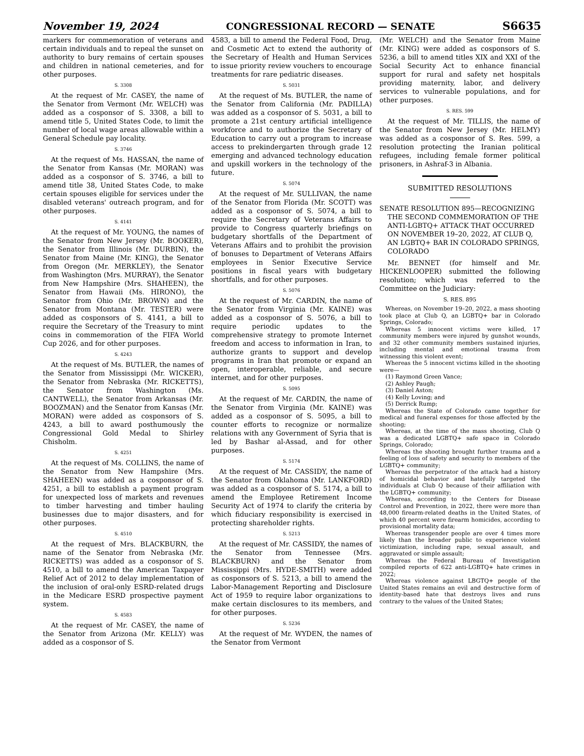November 19, 2024 CONGRESSIONAL RECORD — SENATE S6635
markers for commemoration of veterans and certain individuals and to repeal the sunset on authority to bury remains of certain spouses and children in national cemeteries, and for other purposes.
S. 3308
At the request of Mr. CASEY, the name of the Senator from Vermont (Mr. WELCH) was added as a cosponsor of S. 3308, a bill to amend title 5, United States Code, to limit the number of local wage areas allowable within a General Schedule pay locality.
S. 3746
At the request of Ms. HASSAN, the name of the Senator from Kansas (Mr. MORAN) was added as a cosponsor of S. 3746, a bill to amend title 38, United States Code, to make certain spouses eligible for services under the disabled veterans' outreach program, and for other purposes.
S. 4141
At the request of Mr. YOUNG, the names of the Senator from New Jersey (Mr. BOOKER), the Senator from Illinois (Mr. DURBIN), the Senator from Maine (Mr. KING), the Senator from Oregon (Mr. MERKLEY), the Senator from Washington (Mrs. MURRAY), the Senator from New Hampshire (Mrs. SHAHEEN), the Senator from Hawaii (Ms. HIRONO), the Senator from Ohio (Mr. BROWN) and the Senator from Montana (Mr. TESTER) were added as cosponsors of S. 4141, a bill to require the Secretary of the Treasury to mint coins in commemoration of the FIFA World Cup 2026, and for other purposes.
S. 4243
At the request of Ms. BUTLER, the names of the Senator from Mississippi (Mr. WICKER), the Senator from Nebraska (Mr. RICKETTS), the Senator from Washington (Ms. CANTWELL), the Senator from Arkansas (Mr. BOOZMAN) and the Senator from Kansas (Mr. MORAN) were added as cosponsors of S. 4243, a bill to award posthumously the Congressional Gold Medal to Shirley Chisholm.
S. 4251
At the request of Ms. COLLINS, the name of the Senator from New Hampshire (Mrs. SHAHEEN) was added as a cosponsor of S. 4251, a bill to establish a payment program for unexpected loss of markets and revenues to timber harvesting and timber hauling businesses due to major disasters, and for other purposes.
S. 4510
At the request of Mrs. BLACKBURN, the name of the Senator from Nebraska (Mr. RICKETTS) was added as a cosponsor of S. 4510, a bill to amend the American Taxpayer Relief Act of 2012 to delay implementation of the inclusion of oral-only ESRD-related drugs in the Medicare ESRD prospective payment system.
S. 4583
At the request of Mr. CASEY, the name of the Senator from Arizona (Mr. KELLY) was added as a cosponsor of S.
4583, a bill to amend the Federal Food, Drug, and Cosmetic Act to extend the authority of the Secretary of Health and Human Services to issue priority review vouchers to encourage treatments for rare pediatric diseases.
S. 5031
At the request of Ms. BUTLER, the name of the Senator from California (Mr. PADILLA) was added as a cosponsor of S. 5031, a bill to promote a 21st century artificial intelligence workforce and to authorize the Secretary of Education to carry out a program to increase access to prekindergarten through grade 12 emerging and advanced technology education and upskill workers in the technology of the future.
S. 5074
At the request of Mr. SULLIVAN, the name of the Senator from Florida (Mr. SCOTT) was added as a cosponsor of S. 5074, a bill to require the Secretary of Veterans Affairs to provide to Congress quarterly briefings on budgetary shortfalls of the Department of Veterans Affairs and to prohibit the provision of bonuses to Department of Veterans Affairs employees in Senior Executive Service positions in fiscal years with budgetary shortfalls, and for other purposes.
S. 5076
At the request of Mr. CARDIN, the name of the Senator from Virginia (Mr. KAINE) was added as a cosponsor of S. 5076, a bill to require periodic updates to the comprehensive strategy to promote Internet freedom and access to information in Iran, to authorize grants to support and develop programs in Iran that promote or expand an open, interoperable, reliable, and secure internet, and for other purposes.
S. 5095
At the request of Mr. CARDIN, the name of the Senator from Virginia (Mr. KAINE) was added as a cosponsor of S. 5095, a bill to counter efforts to recognize or normalize relations with any Government of Syria that is led by Bashar al-Assad, and for other purposes.
S. 5174
At the request of Mr. CASSIDY, the name of the Senator from Oklahoma (Mr. LANKFORD) was added as a cosponsor of S. 5174, a bill to amend the Employee Retirement Income Security Act of 1974 to clarify the criteria by which fiduciary responsibility is exercised in protecting shareholder rights.
S. 5213
At the request of Mr. CASSIDY, the names of the Senator from Tennessee (Mrs. BLACKBURN) and the Senator from Mississippi (Mrs. HYDE-SMITH) were added as cosponsors of S. 5213, a bill to amend the Labor-Management Reporting and Disclosure Act of 1959 to require labor organizations to make certain disclosures to its members, and for other purposes.
S. 5236
At the request of Mr. WYDEN, the names of the Senator from Vermont
(Mr. WELCH) and the Senator from Maine (Mr. KING) were added as cosponsors of S. 5236, a bill to amend titles XIX and XXI of the Social Security Act to enhance financial support for rural and safety net hospitals providing maternity, labor, and delivery services to vulnerable populations, and for other purposes.
S. RES. 599
At the request of Mr. TILLIS, the name of the Senator from New Jersey (Mr. HELMY) was added as a cosponsor of S. Res. 599, a resolution protecting the Iranian political refugees, including female former political prisoners, in Ashraf-3 in Albania.
SUBMITTED RESOLUTIONS
SENATE RESOLUTION 895—RECOGNIZING THE SECOND COMMEMORATION OF THE ANTI-LGBTQ+ ATTACK THAT OCCURRED ON NOVEMBER 19–20, 2022, AT CLUB Q, AN LGBTQ+ BAR IN COLORADO SPRINGS, COLORADO
Mr. BENNET (for himself and Mr. HICKENLOOPER) submitted the following resolution; which was referred to the Committee on the Judiciary:
S. RES. 895
Whereas, on November 19–20, 2022, a mass shooting took place at Club Q, an LGBTQ+ bar in Colorado Springs, Colorado;
Whereas 5 innocent victims were killed, 17 community members were injured by gunshot wounds, and 32 other community members sustained injuries, including mental and emotional trauma from witnessing this violent event;
Whereas the 5 innocent victims killed in the shooting were—
(1) Raymond Green Vance;
(2) Ashley Paugh;
(3) Daniel Aston;
(4) Kelly Loving; and
(5) Derrick Rump;
Whereas the State of Colorado came together for medical and funeral expenses for those affected by the shooting;
Whereas, at the time of the mass shooting, Club Q was a dedicated LGBTQ+ safe space in Colorado Springs, Colorado;
Whereas the shooting brought further trauma and a feeling of loss of safety and security to members of the LGBTQ+ community;
Whereas the perpetrator of the attack had a history of homicidal behavior and hatefully targeted the individuals at Club Q because of their affiliation with the LGBTQ+ community;
Whereas, according to the Centers for Disease Control and Prevention, in 2022, there were more than 48,000 firearm-related deaths in the United States, of which 40 percent were firearm homicides, according to provisional mortality data;
Whereas transgender people are over 4 times more likely than the broader public to experience violent victimization, including rape, sexual assault, and aggravated or simple assault;
Whereas the Federal Bureau of Investigation compiled reports of 622 anti-LGBTQ+ hate crimes in 2022;
Whereas violence against LBGTQ+ people of the United States remains an evil and destructive form of identity-based hate that destroys lives and runs contrary to the values of the United States;